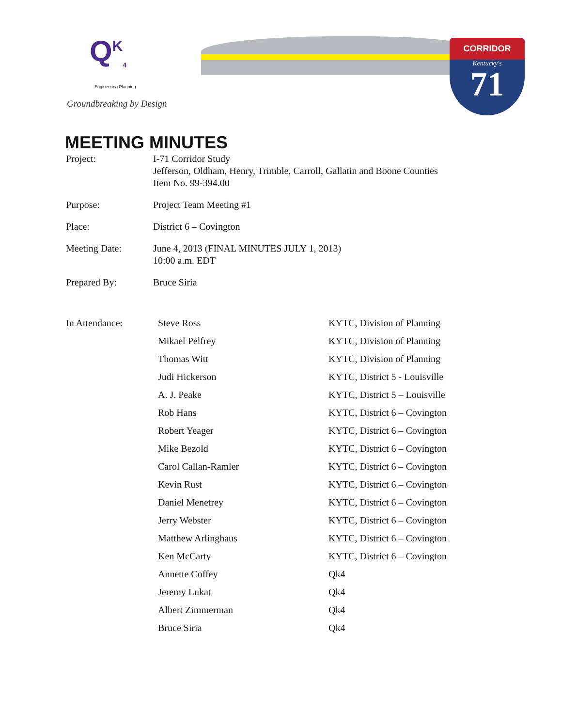Q<sup>K</sup><sub>4</sub>
Engineering Planning
Groundbreaking by Design
CORRIDOR
Kentucky's
71
MEETING MINUTES
| Project: | I-71 Corridor Study Jefferson, Oldham, Henry, Trimble, Carroll, Gallatin and Boone Counties Item No. 99-394.00 |
| Purpose: | Project Team Meeting #1 |
| Place: | District 6 – Covington |
| Meeting Date: | June 4, 2013 (FINAL MINUTES JULY 1, 2013) 10:00 a.m. EDT |
| Prepared By: | Bruce Siria |
| In Attendance: | Steve Ross | KYTC, Division of Planning |
| | Mikael Pelfrey | KYTC, Division of Planning |
| | Thomas Witt | KYTC, Division of Planning |
| | Judi Hickerson | KYTC, District 5 - Louisville |
| | A. J. Peake | KYTC, District 5 – Louisville |
| | Rob Hans | KYTC, District 6 – Covington |
| | Robert Yeager | KYTC, District 6 – Covington |
| | Mike Bezold | KYTC, District 6 – Covington |
| | Carol Callan-Ramler | KYTC, District 6 – Covington |
| | Kevin Rust | KYTC, District 6 – Covington |
| | Daniel Menetrey | KYTC, District 6 – Covington |
| | Jerry Webster | KYTC, District 6 – Covington |
| | Matthew Arlinghaus | KYTC, District 6 – Covington |
| | Ken McCarty | KYTC, District 6 – Covington |
| | Annette Coffey | Qk4 |
| | Jeremy Lukat | Qk4 |
| | Albert Zimmerman | Qk4 |
| | Bruce Siria | Qk4 |